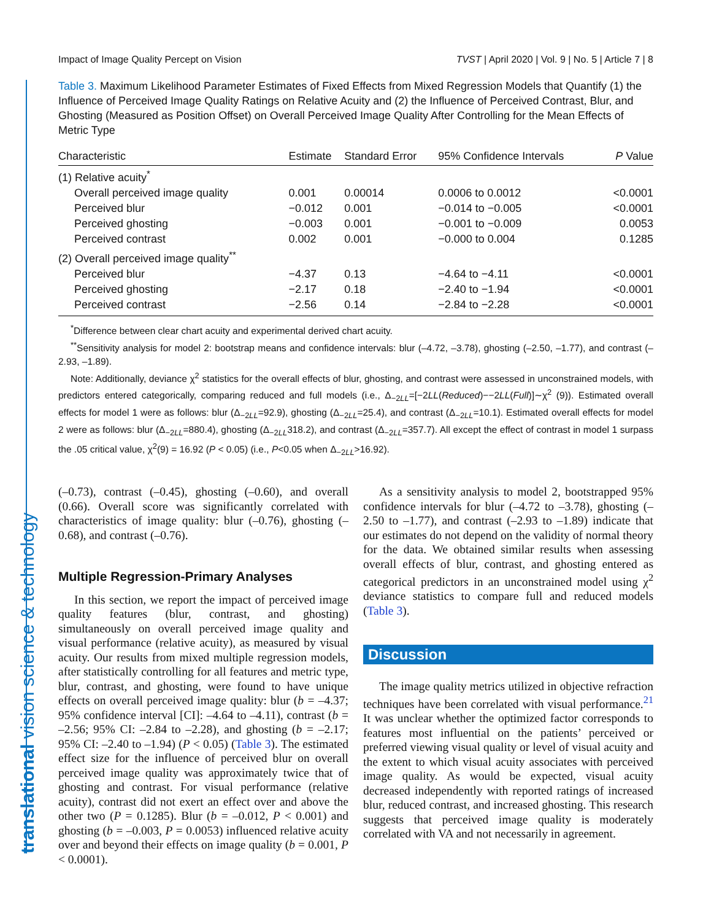Impact of Image Quality Percept on Vision TVST | April 2020 | Vol. 9 | No. 5 | Article 7 | 8
Table 3. Maximum Likelihood Parameter Estimates of Fixed Effects from Mixed Regression Models that Quantify (1) the Influence of Perceived Image Quality Ratings on Relative Acuity and (2) the Influence of Perceived Contrast, Blur, and Ghosting (Measured as Position Offset) on Overall Perceived Image Quality After Controlling for the Mean Effects of Metric Type
| Characteristic | Estimate | Standard Error | 95% Confidence Intervals | P Value |
| --- | --- | --- | --- | --- |
| (1) Relative acuity<sup>*</sup> | | | | |
| Overall perceived image quality | 0.001 | 0.00014 | 0.0006 to 0.0012 | <0.0001 |
| Perceived blur | −0.012 | 0.001 | −0.014 to −0.005 | <0.0001 |
| Perceived ghosting | −0.003 | 0.001 | −0.001 to −0.009 | 0.0053 |
| Perceived contrast | 0.002 | 0.001 | −0.000 to 0.004 | 0.1285 |
| (2) Overall perceived image quality<sup>**</sup> | | | | |
| Perceived blur | −4.37 | 0.13 | −4.64 to −4.11 | <0.0001 |
| Perceived ghosting | −2.17 | 0.18 | −2.40 to −1.94 | <0.0001 |
| Perceived contrast | −2.56 | 0.14 | −2.84 to −2.28 | <0.0001 |
<sup>*</sup> Difference between clear chart acuity and experimental derived chart acuity.
<sup>**</sup> Sensitivity analysis for model 2: bootstrap means and confidence intervals: blur (–4.72, –3.78), ghosting (–2.50, –1.77), and contrast (–2.93, –1.89).
Note: Additionally, deviance χ<sup>2</sup> statistics for the overall effects of blur, ghosting, and contrast were assessed in unconstrained models, with predictors entered categorically, comparing reduced and full models (i.e., Δ<sub>−2LL</sub>=[−2LL(Reduced)−−2LL(Full)]∼χ<sup>2</sup> (9)). Estimated overall effects for model 1 were as follows: blur (Δ<sub>−2LL</sub>=92.9), ghosting (Δ<sub>−2LL</sub>=25.4), and contrast (Δ<sub>−2LL</sub>=10.1). Estimated overall effects for model 2 were as follows: blur (Δ<sub>−2LL</sub>=880.4), ghosting (Δ<sub>−2LL</sub>318.2), and contrast (Δ<sub>−2LL</sub>=357.7). All except the effect of contrast in model 1 surpass the .05 critical value, χ<sup>2</sup>(9) = 16.92 (P < 0.05) (i.e., P<0.05 when Δ<sub>−2LL</sub>>16.92).
(–0.73), contrast (–0.45), ghosting (–0.60), and overall (0.66). Overall score was significantly correlated with characteristics of image quality: blur (–0.76), ghosting (–0.68), and contrast (–0.76).
Multiple Regression-Primary Analyses
In this section, we report the impact of perceived image quality features (blur, contrast, and ghosting) simultaneously on overall perceived image quality and visual performance (relative acuity), as measured by visual acuity. Our results from mixed multiple regression models, after statistically controlling for all features and metric type, blur, contrast, and ghosting, were found to have unique effects on overall perceived image quality: blur (b = –4.37; 95% confidence interval [CI]: –4.64 to –4.11), contrast (b = –2.56; 95% CI: –2.84 to –2.28), and ghosting (b = –2.17; 95% CI: –2.40 to –1.94) (P < 0.05) (Table 3). The estimated effect size for the influence of perceived blur on overall perceived image quality was approximately twice that of ghosting and contrast. For visual performance (relative acuity), contrast did not exert an effect over and above the other two (P = 0.1285). Blur (b = –0.012, P < 0.001) and ghosting (b = –0.003, P = 0.0053) influenced relative acuity over and beyond their effects on image quality (b = 0.001, P < 0.0001).
As a sensitivity analysis to model 2, bootstrapped 95% confidence intervals for blur (–4.72 to –3.78), ghosting (–2.50 to –1.77), and contrast (–2.93 to –1.89) indicate that our estimates do not depend on the validity of normal theory for the data. We obtained similar results when assessing overall effects of blur, contrast, and ghosting entered as categorical predictors in an unconstrained model using χ<sup>2</sup> deviance statistics to compare full and reduced models (Table 3).
Discussion
The image quality metrics utilized in objective refraction techniques have been correlated with visual performance.<sup>21</sup> It was unclear whether the optimized factor corresponds to features most influential on the patients’ perceived or preferred viewing visual quality or level of visual acuity and the extent to which visual acuity associates with perceived image quality. As would be expected, visual acuity decreased independently with reported ratings of increased blur, reduced contrast, and increased ghosting. This research suggests that perceived image quality is moderately correlated with VA and not necessarily in agreement.
translational vision science & technology